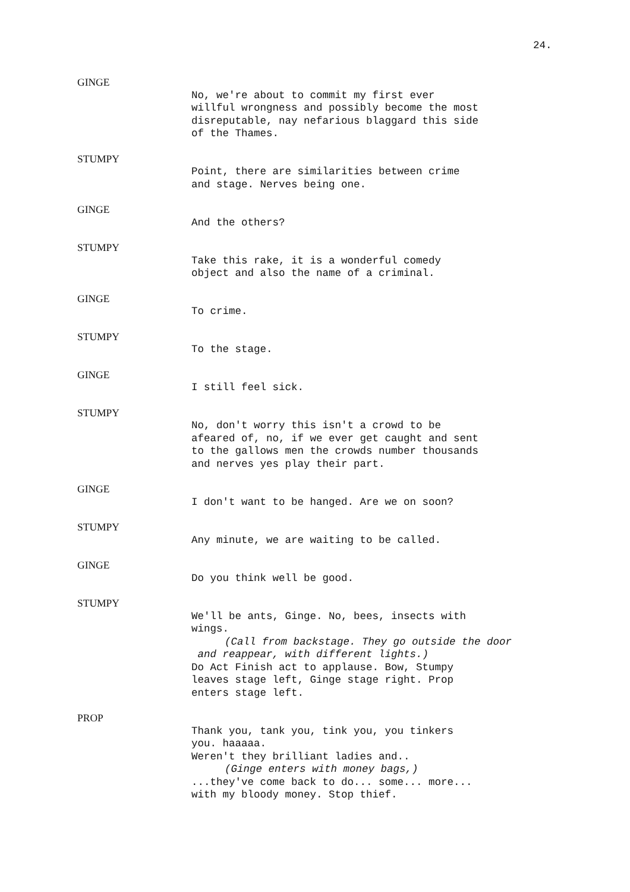24.
GINGE
No, we're about to commit my first ever
willful wrongness and possibly become the most
disreputable, nay nefarious blaggard this side
of the Thames.
STUMPY
Point, there are similarities between crime
and stage. Nerves being one.
GINGE
And the others?
STUMPY
Take this rake, it is a wonderful comedy
object and also the name of a criminal.
GINGE
To crime.
STUMPY
To the stage.
GINGE
I still feel sick.
STUMPY
No, don't worry this isn't a crowd to be
afeared of, no, if we ever get caught and sent
to the gallows men the crowds number thousands
and nerves yes play their part.
GINGE
I don't want to be hanged. Are we on soon?
STUMPY
Any minute, we are waiting to be called.
GINGE
Do you think well be good.
STUMPY
We'll be ants, Ginge. No, bees, insects with
wings.
(Call from backstage. They go outside the door
and reappear, with different lights.)
Do Act Finish act to applause. Bow, Stumpy
leaves stage left, Ginge stage right. Prop
enters stage left.
PROP
Thank you, tank you, tink you, you tinkers
you. haaaaa.
Weren't they brilliant ladies and..
(Ginge enters with money bags,)
...they've come back to do... some... more...
with my bloody money. Stop thief.